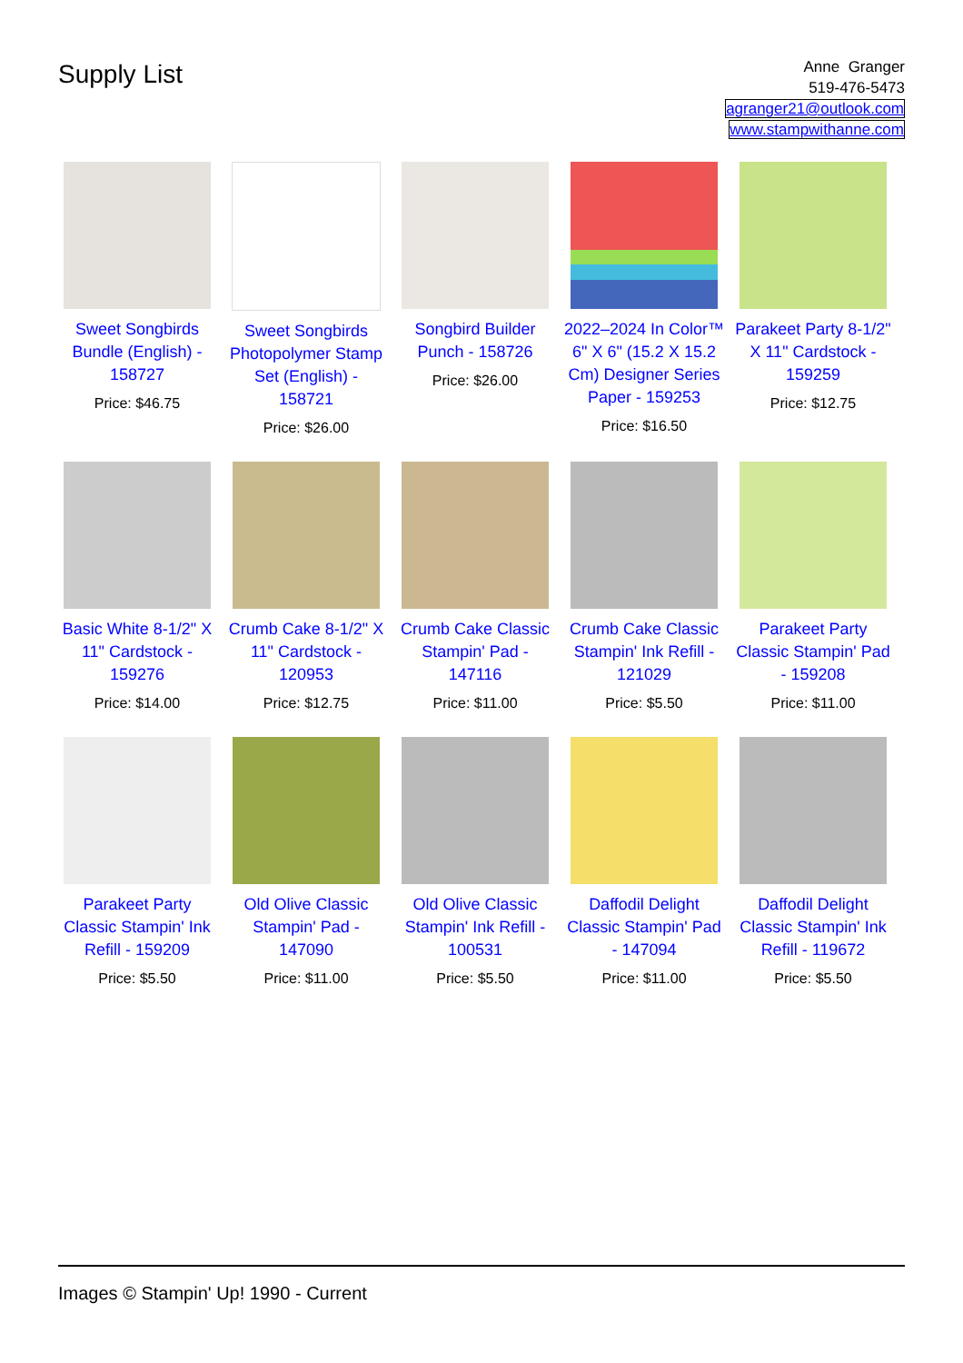Supply List
Anne Granger
519-476-5473
agranger21@outlook.com
www.stampwithanne.com
Sweet Songbirds Bundle (English) - 158727
Price: $46.75
Sweet Songbirds Photopolymer Stamp Set (English) - 158721
Price: $26.00
Songbird Builder Punch - 158726
Price: $26.00
2022–2024 In Color™ 6" X 6" (15.2 X 15.2 Cm) Designer Series Paper - 159253
Price: $16.50
Parakeet Party 8-1/2" X 11" Cardstock - 159259
Price: $12.75
Basic White 8-1/2" X 11" Cardstock - 159276
Price: $14.00
Crumb Cake 8-1/2" X 11" Cardstock - 120953
Price: $12.75
Crumb Cake Classic Stampin' Pad - 147116
Price: $11.00
Crumb Cake Classic Stampin' Ink Refill - 121029
Price: $5.50
Parakeet Party Classic Stampin' Pad - 159208
Price: $11.00
Parakeet Party Classic Stampin' Ink Refill - 159209
Price: $5.50
Old Olive Classic Stampin' Pad - 147090
Price: $11.00
Old Olive Classic Stampin' Ink Refill - 100531
Price: $5.50
Daffodil Delight Classic Stampin' Pad - 147094
Price: $11.00
Daffodil Delight Classic Stampin' Ink Refill - 119672
Price: $5.50
Images © Stampin' Up! 1990 - Current